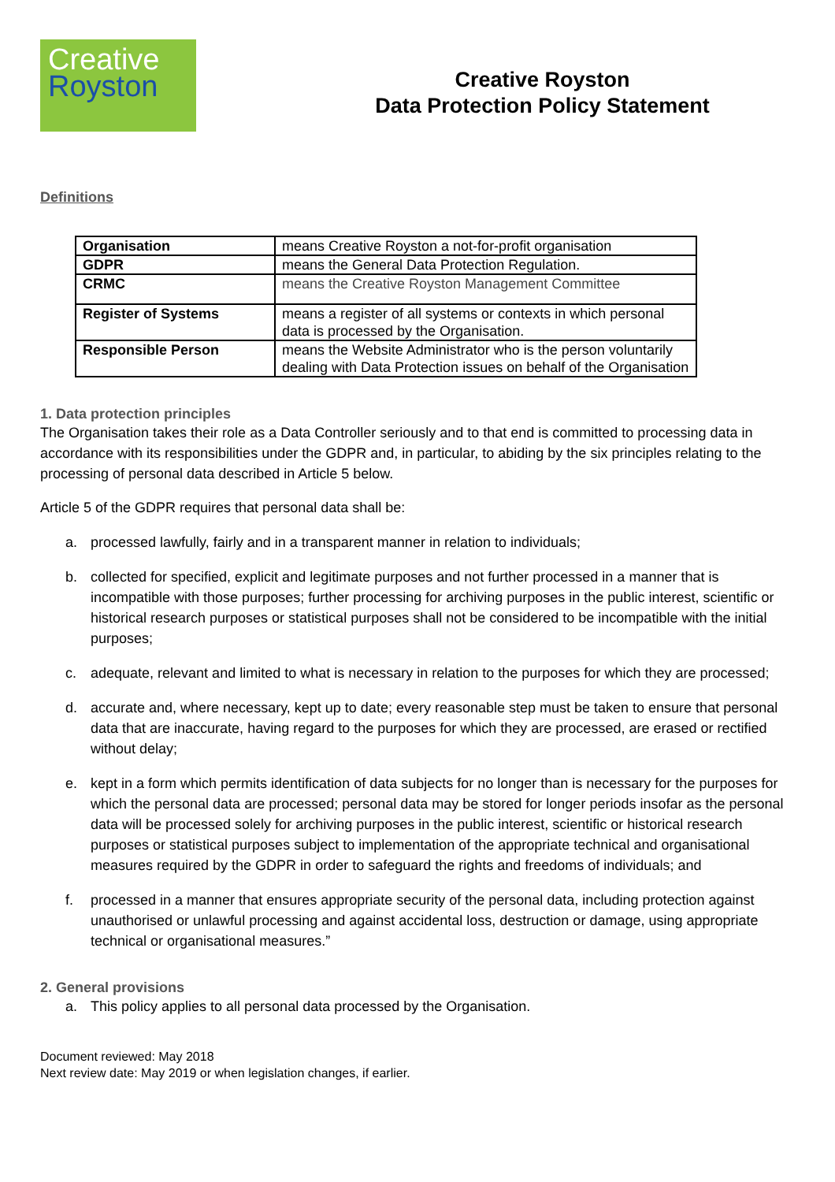Creative
Royston
Creative Royston
Data Protection Policy Statement
Definitions
| Organisation | means Creative Royston a not-for-profit organisation |
| GDPR | means the General Data Protection Regulation. |
| CRMC | means the Creative Royston Management Committee |
| Register of Systems | means a register of all systems or contexts in which personal data is processed by the Organisation. |
| Responsible Person | means the Website Administrator who is the person voluntarily dealing with Data Protection issues on behalf of the Organisation |
1. Data protection principles
The Organisation takes their role as a Data Controller seriously and to that end is committed to processing data in accordance with its responsibilities under the GDPR and, in particular, to abiding by the six principles relating to the processing of personal data described in Article 5 below.
Article 5 of the GDPR requires that personal data shall be:
a. processed lawfully, fairly and in a transparent manner in relation to individuals;
b. collected for specified, explicit and legitimate purposes and not further processed in a manner that is incompatible with those purposes; further processing for archiving purposes in the public interest, scientific or historical research purposes or statistical purposes shall not be considered to be incompatible with the initial purposes;
c. adequate, relevant and limited to what is necessary in relation to the purposes for which they are processed;
d. accurate and, where necessary, kept up to date; every reasonable step must be taken to ensure that personal data that are inaccurate, having regard to the purposes for which they are processed, are erased or rectified without delay;
e. kept in a form which permits identification of data subjects for no longer than is necessary for the purposes for which the personal data are processed; personal data may be stored for longer periods insofar as the personal data will be processed solely for archiving purposes in the public interest, scientific or historical research purposes or statistical purposes subject to implementation of the appropriate technical and organisational measures required by the GDPR in order to safeguard the rights and freedoms of individuals; and
f. processed in a manner that ensures appropriate security of the personal data, including protection against unauthorised or unlawful processing and against accidental loss, destruction or damage, using appropriate technical or organisational measures.”
2. General provisions
a. This policy applies to all personal data processed by the Organisation.
Document reviewed: May 2018
Next review date: May 2019 or when legislation changes, if earlier.